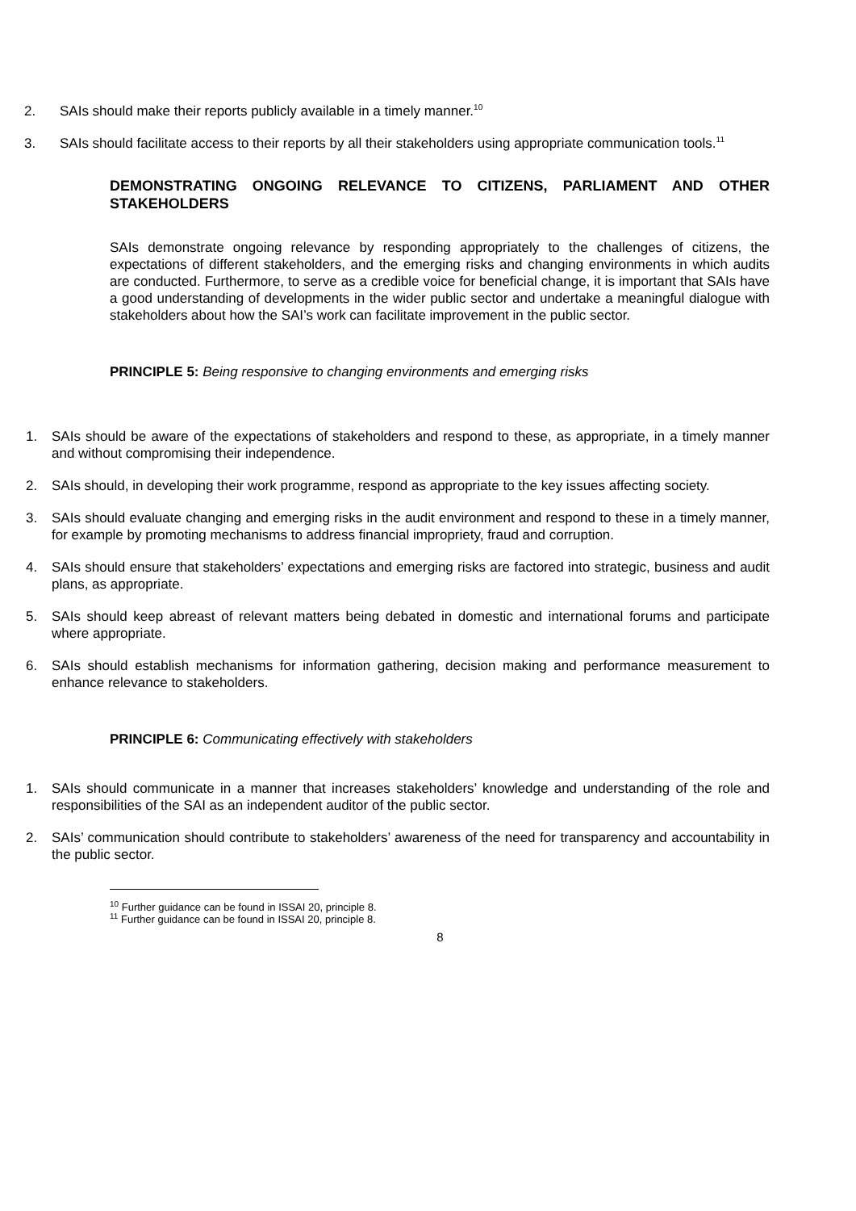2. SAIs should make their reports publicly available in a timely manner.<sup>10</sup>
3. SAIs should facilitate access to their reports by all their stakeholders using appropriate communication tools.<sup>11</sup>
DEMONSTRATING ONGOING RELEVANCE TO CITIZENS, PARLIAMENT AND OTHER STAKEHOLDERS
SAIs demonstrate ongoing relevance by responding appropriately to the challenges of citizens, the expectations of different stakeholders, and the emerging risks and changing environments in which audits are conducted. Furthermore, to serve as a credible voice for beneficial change, it is important that SAIs have a good understanding of developments in the wider public sector and undertake a meaningful dialogue with stakeholders about how the SAI’s work can facilitate improvement in the public sector.
PRINCIPLE 5: Being responsive to changing environments and emerging risks
1. SAIs should be aware of the expectations of stakeholders and respond to these, as appropriate, in a timely manner and without compromising their independence.
2. SAIs should, in developing their work programme, respond as appropriate to the key issues affecting society.
3. SAIs should evaluate changing and emerging risks in the audit environment and respond to these in a timely manner, for example by promoting mechanisms to address financial impropriety, fraud and corruption.
4. SAIs should ensure that stakeholders’ expectations and emerging risks are factored into strategic, business and audit plans, as appropriate.
5. SAIs should keep abreast of relevant matters being debated in domestic and international forums and participate where appropriate.
6. SAIs should establish mechanisms for information gathering, decision making and performance measurement to enhance relevance to stakeholders.
PRINCIPLE 6: Communicating effectively with stakeholders
1. SAIs should communicate in a manner that increases stakeholders’ knowledge and understanding of the role and responsibilities of the SAI as an independent auditor of the public sector.
2. SAIs’ communication should contribute to stakeholders’ awareness of the need for transparency and accountability in the public sector.
<sup>10</sup> Further guidance can be found in ISSAI 20, principle 8.
<sup>11</sup> Further guidance can be found in ISSAI 20, principle 8.
8